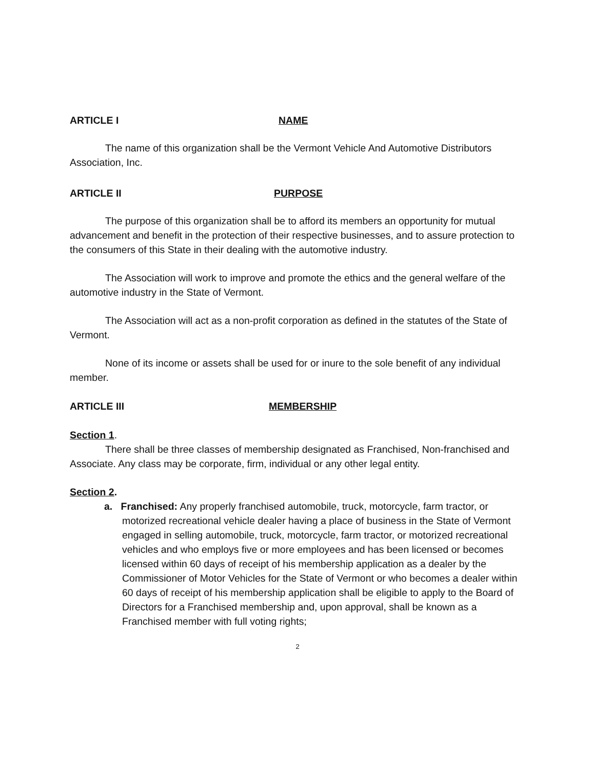ARTICLE I NAME
The name of this organization shall be the Vermont Vehicle And Automotive Distributors Association, Inc.
ARTICLE II PURPOSE
The purpose of this organization shall be to afford its members an opportunity for mutual advancement and benefit in the protection of their respective businesses, and to assure protection to the consumers of this State in their dealing with the automotive industry.
The Association will work to improve and promote the ethics and the general welfare of the automotive industry in the State of Vermont.
The Association will act as a non-profit corporation as defined in the statutes of the State of Vermont.
None of its income or assets shall be used for or inure to the sole benefit of any individual member.
ARTICLE III MEMBERSHIP
Section 1.
There shall be three classes of membership designated as Franchised, Non-franchised and Associate. Any class may be corporate, firm, individual or any other legal entity.
Section 2.
a. Franchised: Any properly franchised automobile, truck, motorcycle, farm tractor, or motorized recreational vehicle dealer having a place of business in the State of Vermont engaged in selling automobile, truck, motorcycle, farm tractor, or motorized recreational vehicles and who employs five or more employees and has been licensed or becomes licensed within 60 days of receipt of his membership application as a dealer by the Commissioner of Motor Vehicles for the State of Vermont or who becomes a dealer within 60 days of receipt of his membership application shall be eligible to apply to the Board of Directors for a Franchised membership and, upon approval, shall be known as a Franchised member with full voting rights;
2